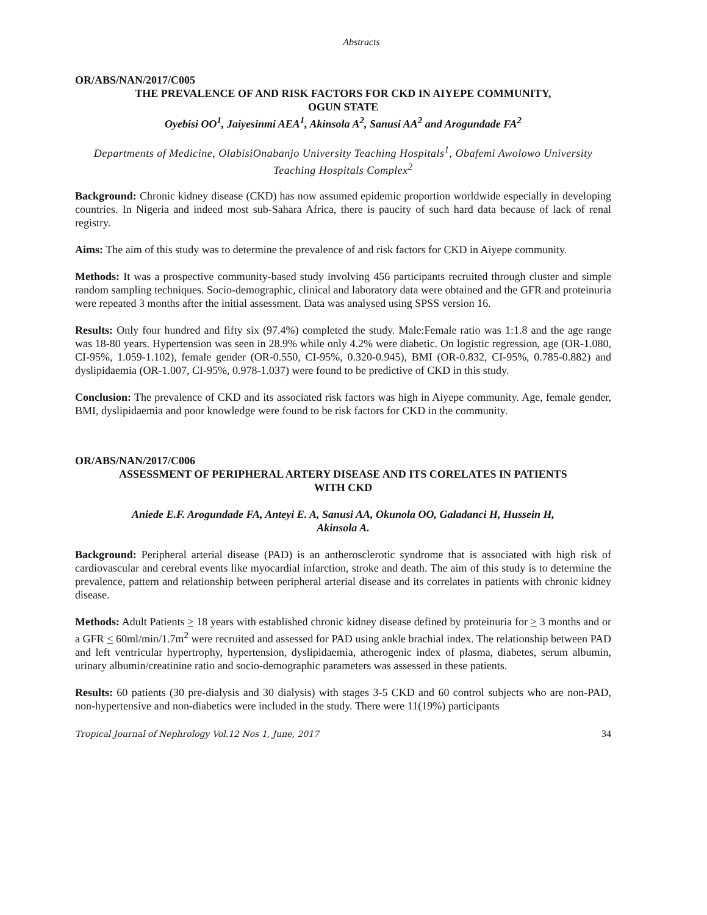Abstracts
OR/ABS/NAN/2017/C005
THE PREVALENCE OF AND RISK FACTORS FOR CKD IN AIYEPE COMMUNITY,
OGUN STATE
Oyebisi OO<sup>1</sup>, Jaiyesinmi AEA<sup>1</sup>, Akinsola A<sup>2</sup>, Sanusi AA<sup>2</sup> and Arogundade FA<sup>2</sup>
Departments of Medicine, OlabisiOnabanjo University Teaching Hospitals<sup>1</sup>, Obafemi Awolowo University Teaching Hospitals Complex<sup>2</sup>
Background: Chronic kidney disease (CKD) has now assumed epidemic proportion worldwide especially in developing countries. In Nigeria and indeed most sub-Sahara Africa, there is paucity of such hard data because of lack of renal registry.
Aims: The aim of this study was to determine the prevalence of and risk factors for CKD in Aiyepe community.
Methods: It was a prospective community-based study involving 456 participants recruited through cluster and simple random sampling techniques. Socio-demographic, clinical and laboratory data were obtained and the GFR and proteinuria were repeated 3 months after the initial assessment. Data was analysed using SPSS version 16.
Results: Only four hundred and fifty six (97.4%) completed the study. Male:Female ratio was 1:1.8 and the age range was 18-80 years. Hypertension was seen in 28.9% while only 4.2% were diabetic. On logistic regression, age (OR-1.080, CI-95%, 1.059-1.102), female gender (OR-0.550, CI-95%, 0.320-0.945), BMI (OR-0.832, CI-95%, 0.785-0.882) and dyslipidaemia (OR-1.007, CI-95%, 0.978-1.037) were found to be predictive of CKD in this study.
Conclusion: The prevalence of CKD and its associated risk factors was high in Aiyepe community. Age, female gender, BMI, dyslipidaemia and poor knowledge were found to be risk factors for CKD in the community.
OR/ABS/NAN/2017/C006
ASSESSMENT OF PERIPHERAL ARTERY DISEASE AND ITS CORELATES IN PATIENTS
WITH CKD
Aniede E.F. Arogundade FA, Anteyi E. A, Sanusi AA, Okunola OO, Galadanci H, Hussein H,
Akinsola A.
Background: Peripheral arterial disease (PAD) is an antherosclerotic syndrome that is associated with high risk of cardiovascular and cerebral events like myocardial infarction, stroke and death. The aim of this study is to determine the prevalence, pattern and relationship between peripheral arterial disease and its correlates in patients with chronic kidney disease.
Methods: Adult Patients > 18 years with established chronic kidney disease defined by proteinuria for > 3 months and or a GFR < 60ml/min/1.7m<sup>2</sup> were recruited and assessed for PAD using ankle brachial index. The relationship between PAD and left ventricular hypertrophy, hypertension, dyslipidaemia, atherogenic index of plasma, diabetes, serum albumin, urinary albumin/creatinine ratio and socio-demographic parameters was assessed in these patients.
Results: 60 patients (30 pre-dialysis and 30 dialysis) with stages 3-5 CKD and 60 control subjects who are non-PAD, non-hypertensive and non-diabetics were included in the study. There were 11(19%) participants
Tropical Journal of Nephrology Vol.12 Nos 1, June, 2017 34